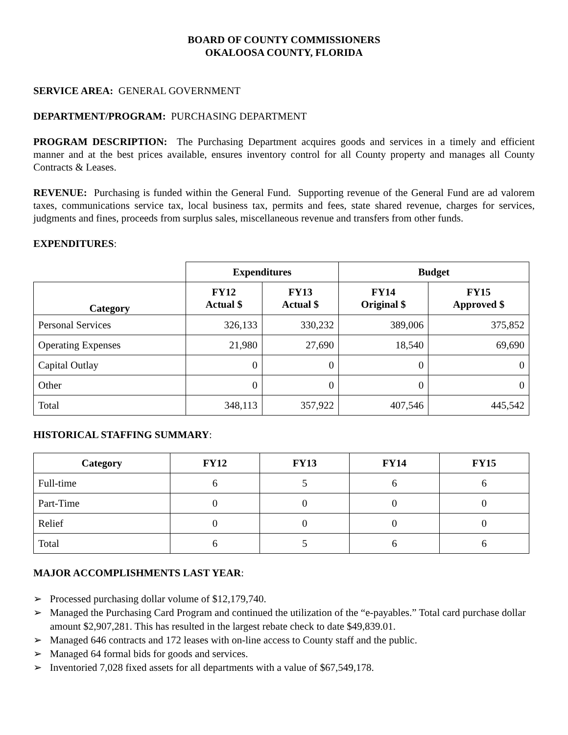BOARD OF COUNTY COMMISSIONERS
OKALOOSA COUNTY, FLORIDA
SERVICE AREA: GENERAL GOVERNMENT
DEPARTMENT/PROGRAM: PURCHASING DEPARTMENT
PROGRAM DESCRIPTION: The Purchasing Department acquires goods and services in a timely and efficient manner and at the best prices available, ensures inventory control for all County property and manages all County Contracts & Leases.
REVENUE: Purchasing is funded within the General Fund. Supporting revenue of the General Fund are ad valorem taxes, communications service tax, local business tax, permits and fees, state shared revenue, charges for services, judgments and fines, proceeds from surplus sales, miscellaneous revenue and transfers from other funds.
EXPENDITURES:
| | Expenditures | | Budget | |
| --- | --- | --- | --- | --- |
| Category | FY12 Actual $ | FY13 Actual $ | FY14 Original $ | FY15 Approved $ |
| Personal Services | 326,133 | 330,232 | 389,006 | 375,852 |
| Operating Expenses | 21,980 | 27,690 | 18,540 | 69,690 |
| Capital Outlay | 0 | 0 | 0 | 0 |
| Other | 0 | 0 | 0 | 0 |
| Total | 348,113 | 357,922 | 407,546 | 445,542 |
HISTORICAL STAFFING SUMMARY:
| Category | FY12 | FY13 | FY14 | FY15 |
| --- | --- | --- | --- | --- |
| Full-time | 6 | 5 | 6 | 6 |
| Part-Time | 0 | 0 | 0 | 0 |
| Relief | 0 | 0 | 0 | 0 |
| Total | 6 | 5 | 6 | 6 |
MAJOR ACCOMPLISHMENTS LAST YEAR:
➢ Processed purchasing dollar volume of $12,179,740.
➢ Managed the Purchasing Card Program and continued the utilization of the “e-payables.” Total card purchase dollar amount $2,907,281. This has resulted in the largest rebate check to date $49,839.01.
➢ Managed 646 contracts and 172 leases with on-line access to County staff and the public.
➢ Managed 64 formal bids for goods and services.
➢ Inventoried 7,028 fixed assets for all departments with a value of $67,549,178.